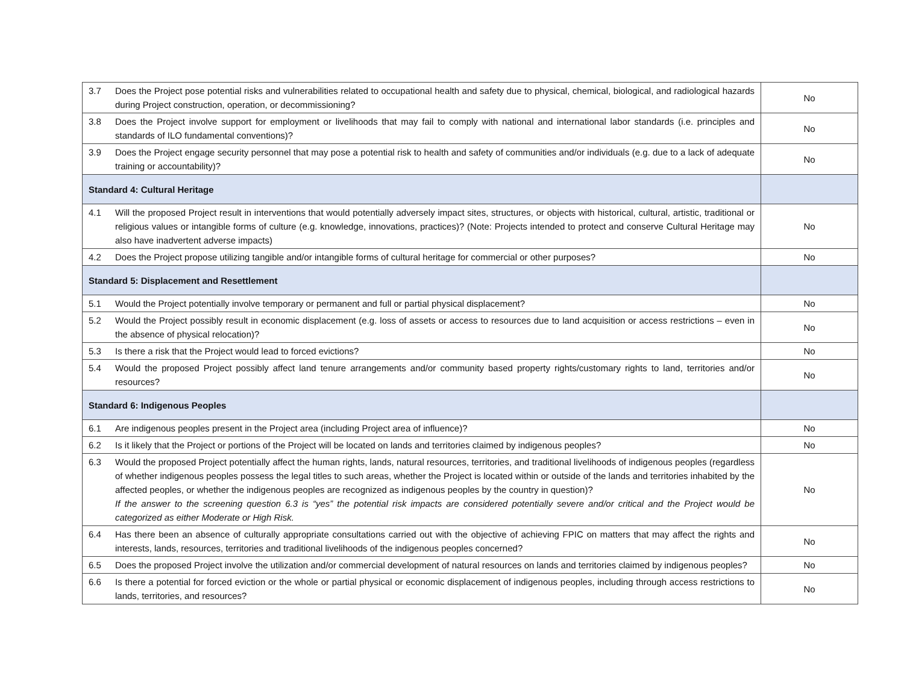| 3.7 | Does the Project pose potential risks and vulnerabilities related to occupational health and safety due to physical, chemical, biological, and radiological hazards during Project construction, operation, or decommissioning? | No |
| 3.8 | Does the Project involve support for employment or livelihoods that may fail to comply with national and international labor standards (i.e. principles and standards of ILO fundamental conventions)? | No |
| 3.9 | Does the Project engage security personnel that may pose a potential risk to health and safety of communities and/or individuals (e.g. due to a lack of adequate training or accountability)? | No |
| Standard 4: Cultural Heritage | | |
| 4.1 | Will the proposed Project result in interventions that would potentially adversely impact sites, structures, or objects with historical, cultural, artistic, traditional or religious values or intangible forms of culture (e.g. knowledge, innovations, practices)? (Note: Projects intended to protect and conserve Cultural Heritage may also have inadvertent adverse impacts) | No |
| 4.2 | Does the Project propose utilizing tangible and/or intangible forms of cultural heritage for commercial or other purposes? | No |
| Standard 5: Displacement and Resettlement | | |
| 5.1 | Would the Project potentially involve temporary or permanent and full or partial physical displacement? | No |
| 5.2 | Would the Project possibly result in economic displacement (e.g. loss of assets or access to resources due to land acquisition or access restrictions – even in the absence of physical relocation)? | No |
| 5.3 | Is there a risk that the Project would lead to forced evictions? | No |
| 5.4 | Would the proposed Project possibly affect land tenure arrangements and/or community based property rights/customary rights to land, territories and/or resources? | No |
| Standard 6: Indigenous Peoples | | |
| 6.1 | Are indigenous peoples present in the Project area (including Project area of influence)? | No |
| 6.2 | Is it likely that the Project or portions of the Project will be located on lands and territories claimed by indigenous peoples? | No |
| 6.3 | Would the proposed Project potentially affect the human rights, lands, natural resources, territories, and traditional livelihoods of indigenous peoples (regardless of whether indigenous peoples possess the legal titles to such areas, whether the Project is located within or outside of the lands and territories inhabited by the affected peoples, or whether the indigenous peoples are recognized as indigenous peoples by the country in question)? If the answer to the screening question 6.3 is “yes” the potential risk impacts are considered potentially severe and/or critical and the Project would be categorized as either Moderate or High Risk. | No |
| 6.4 | Has there been an absence of culturally appropriate consultations carried out with the objective of achieving FPIC on matters that may affect the rights and interests, lands, resources, territories and traditional livelihoods of the indigenous peoples concerned? | No |
| 6.5 | Does the proposed Project involve the utilization and/or commercial development of natural resources on lands and territories claimed by indigenous peoples? | No |
| 6.6 | Is there a potential for forced eviction or the whole or partial physical or economic displacement of indigenous peoples, including through access restrictions to lands, territories, and resources? | No |